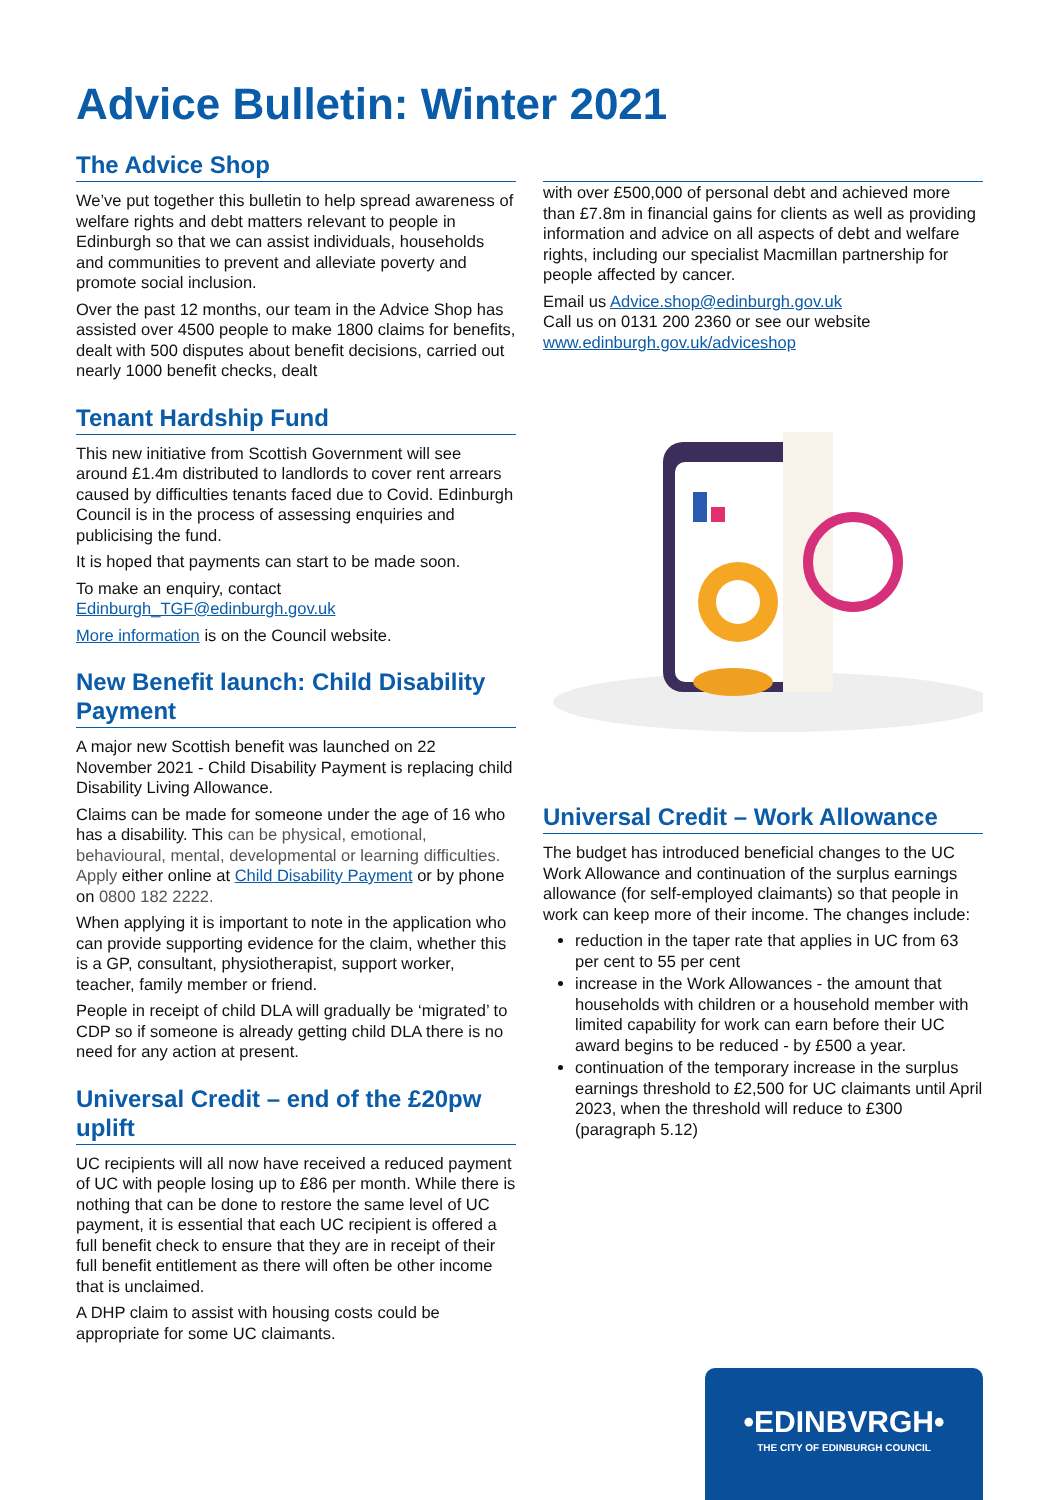Advice Bulletin: Winter 2021
The Advice Shop
We’ve put together this bulletin to help spread awareness of welfare rights and debt matters relevant to people in Edinburgh so that we can assist individuals, households and communities to prevent and alleviate poverty and promote social inclusion.
Over the past 12 months, our team in the Advice Shop has assisted over 4500 people to make 1800 claims for benefits, dealt with 500 disputes about benefit decisions, carried out nearly 1000 benefit checks, dealt
Tenant Hardship Fund
This new initiative from Scottish Government will see around £1.4m distributed to landlords to cover rent arrears caused by difficulties tenants faced due to Covid. Edinburgh Council is in the process of assessing enquiries and publicising the fund.
It is hoped that payments can start to be made soon.
To make an enquiry, contact Edinburgh_TGF@edinburgh.gov.uk
More information is on the Council website.
New Benefit launch: Child Disability Payment
A major new Scottish benefit was launched on 22 November 2021 - Child Disability Payment is replacing child Disability Living Allowance.
Claims can be made for someone under the age of 16 who has a disability. This can be physical, emotional, behavioural, mental, developmental or learning difficulties. Apply either online at Child Disability Payment or by phone on 0800 182 2222.
When applying it is important to note in the application who can provide supporting evidence for the claim, whether this is a GP, consultant, physiotherapist, support worker, teacher, family member or friend.
People in receipt of child DLA will gradually be ‘migrated’ to CDP so if someone is already getting child DLA there is no need for any action at present.
Universal Credit – end of the £20pw uplift
UC recipients will all now have received a reduced payment of UC with people losing up to £86 per month. While there is nothing that can be done to restore the same level of UC payment, it is essential that each UC recipient is offered a full benefit check to ensure that they are in receipt of their full benefit entitlement as there will often be other income that is unclaimed.
A DHP claim to assist with housing costs could be appropriate for some UC claimants.
with over £500,000 of personal debt and achieved more than £7.8m in financial gains for clients as well as providing information and advice on all aspects of debt and welfare rights, including our specialist Macmillan partnership for people affected by cancer.
Email us Advice.shop@edinburgh.gov.uk
Call us on 0131 200 2360 or see our website www.edinburgh.gov.uk/adviceshop
Universal Credit – Work Allowance
The budget has introduced beneficial changes to the UC Work Allowance and continuation of the surplus earnings allowance (for self-employed claimants) so that people in work can keep more of their income. The changes include:
reduction in the taper rate that applies in UC from 63 per cent to 55 per cent
increase in the Work Allowances - the amount that households with children or a household member with limited capability for work can earn before their UC award begins to be reduced - by £500 a year.
continuation of the temporary increase in the surplus earnings threshold to £2,500 for UC claimants until April 2023, when the threshold will reduce to £300 (paragraph 5.12)
•EDINBVRGH•
THE CITY OF EDINBURGH COUNCIL